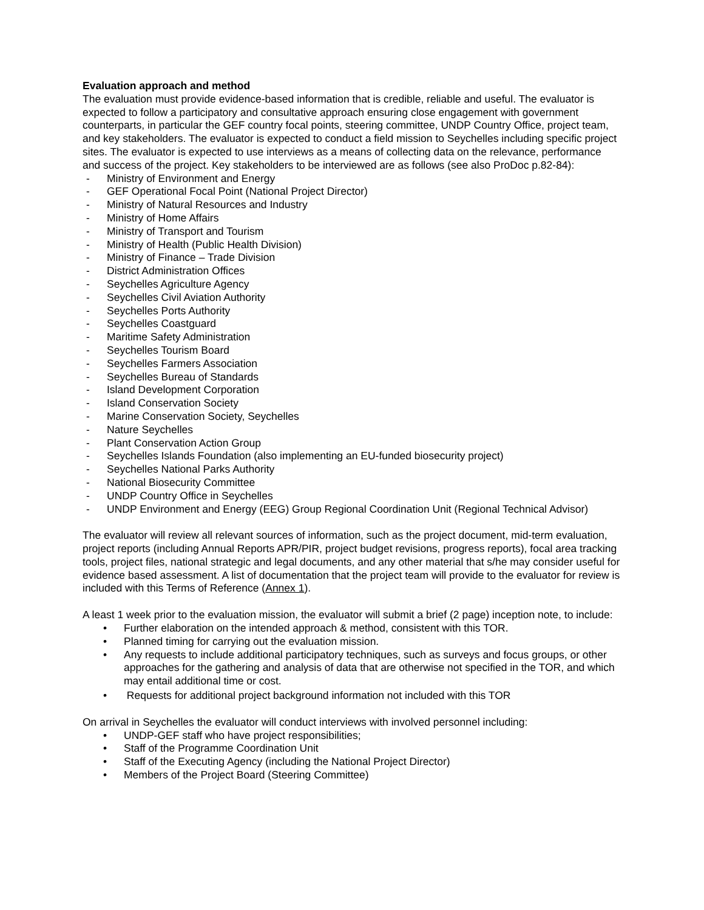Evaluation approach and method
The evaluation must provide evidence-based information that is credible, reliable and useful. The evaluator is expected to follow a participatory and consultative approach ensuring close engagement with government counterparts, in particular the GEF country focal points, steering committee, UNDP Country Office, project team, and key stakeholders. The evaluator is expected to conduct a field mission to Seychelles including specific project sites. The evaluator is expected to use interviews as a means of collecting data on the relevance, performance and success of the project. Key stakeholders to be interviewed are as follows (see also ProDoc p.82-84):
- Ministry of Environment and Energy
- GEF Operational Focal Point (National Project Director)
- Ministry of Natural Resources and Industry
- Ministry of Home Affairs
- Ministry of Transport and Tourism
- Ministry of Health (Public Health Division)
- Ministry of Finance – Trade Division
- District Administration Offices
- Seychelles Agriculture Agency
- Seychelles Civil Aviation Authority
- Seychelles Ports Authority
- Seychelles Coastguard
- Maritime Safety Administration
- Seychelles Tourism Board
- Seychelles Farmers Association
- Seychelles Bureau of Standards
- Island Development Corporation
- Island Conservation Society
- Marine Conservation Society, Seychelles
- Nature Seychelles
- Plant Conservation Action Group
- Seychelles Islands Foundation (also implementing an EU-funded biosecurity project)
- Seychelles National Parks Authority
- National Biosecurity Committee
- UNDP Country Office in Seychelles
- UNDP Environment and Energy (EEG) Group Regional Coordination Unit (Regional Technical Advisor)
The evaluator will review all relevant sources of information, such as the project document, mid-term evaluation, project reports (including Annual Reports APR/PIR, project budget revisions, progress reports), focal area tracking tools, project files, national strategic and legal documents, and any other material that s/he may consider useful for evidence based assessment. A list of documentation that the project team will provide to the evaluator for review is included with this Terms of Reference (Annex 1).
A least 1 week prior to the evaluation mission, the evaluator will submit a brief (2 page) inception note, to include:
• Further elaboration on the intended approach & method, consistent with this TOR.
• Planned timing for carrying out the evaluation mission.
• Any requests to include additional participatory techniques, such as surveys and focus groups, or other approaches for the gathering and analysis of data that are otherwise not specified in the TOR, and which may entail additional time or cost.
• Requests for additional project background information not included with this TOR
On arrival in Seychelles the evaluator will conduct interviews with involved personnel including:
• UNDP-GEF staff who have project responsibilities;
• Staff of the Programme Coordination Unit
• Staff of the Executing Agency (including the National Project Director)
• Members of the Project Board (Steering Committee)